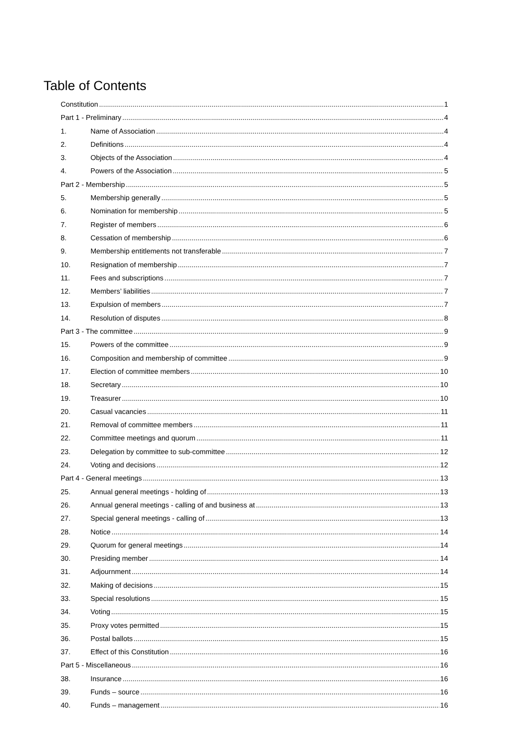Table of Contents
Constitution 1
Part 1 - Preliminary 4
1. Name of Association 4
2. Definitions 4
3. Objects of the Association 4
4. Powers of the Association 5
Part 2 - Membership 5
5. Membership generally 5
6. Nomination for membership 5
7. Register of members 6
8. Cessation of membership 6
9. Membership entitlements not transferable 7
10. Resignation of membership 7
11. Fees and subscriptions 7
12. Members’ liabilities 7
13. Expulsion of members 7
14. Resolution of disputes 8
Part 3 - The committee 9
15. Powers of the committee 9
16. Composition and membership of committee 9
17. Election of committee members 10
18. Secretary 10
19. Treasurer 10
20. Casual vacancies 11
21. Removal of committee members 11
22. Committee meetings and quorum 11
23. Delegation by committee to sub-committee 12
24. Voting and decisions 12
Part 4 - General meetings 13
25. Annual general meetings - holding of 13
26. Annual general meetings - calling of and business at 13
27. Special general meetings - calling of 13
28. Notice 14
29. Quorum for general meetings 14
30. Presiding member 14
31. Adjournment 14
32. Making of decisions 15
33. Special resolutions 15
34. Voting 15
35. Proxy votes permitted 15
36. Postal ballots 15
37. Effect of this Constitution 16
Part 5 - Miscellaneous 16
38. Insurance 16
39. Funds – source 16
40. Funds – management 16